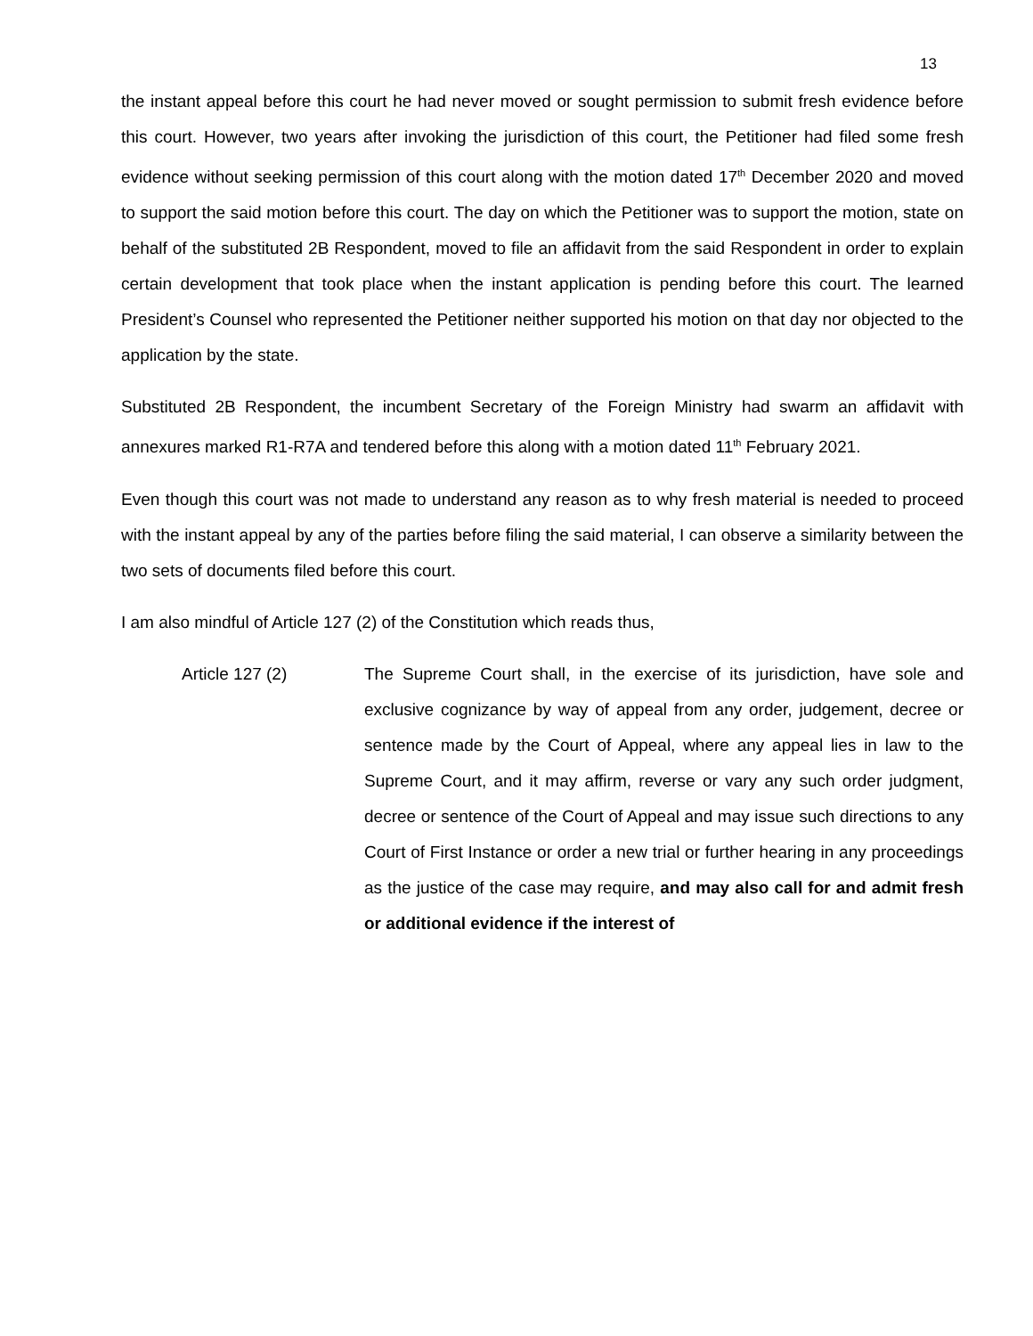13
the instant appeal before this court he had never moved or sought permission to submit fresh evidence before this court. However, two years after invoking the jurisdiction of this court, the Petitioner had filed some fresh evidence without seeking permission of this court along with the motion dated 17<sup>th</sup> December 2020 and moved to support the said motion before this court. The day on which the Petitioner was to support the motion, state on behalf of the substituted 2B Respondent, moved to file an affidavit from the said Respondent in order to explain certain development that took place when the instant application is pending before this court. The learned President’s Counsel who represented the Petitioner neither supported his motion on that day nor objected to the application by the state.
Substituted 2B Respondent, the incumbent Secretary of the Foreign Ministry had swarm an affidavit with annexures marked R1-R7A and tendered before this along with a motion dated 11<sup>th</sup> February 2021.
Even though this court was not made to understand any reason as to why fresh material is needed to proceed with the instant appeal by any of the parties before filing the said material, I can observe a similarity between the two sets of documents filed before this court.
I am also mindful of Article 127 (2) of the Constitution which reads thus,
Article 127 (2) The Supreme Court shall, in the exercise of its jurisdiction, have sole and exclusive cognizance by way of appeal from any order, judgement, decree or sentence made by the Court of Appeal, where any appeal lies in law to the Supreme Court, and it may affirm, reverse or vary any such order judgment, decree or sentence of the Court of Appeal and may issue such directions to any Court of First Instance or order a new trial or further hearing in any proceedings as the justice of the case may require, and may also call for and admit fresh or additional evidence if the interest of